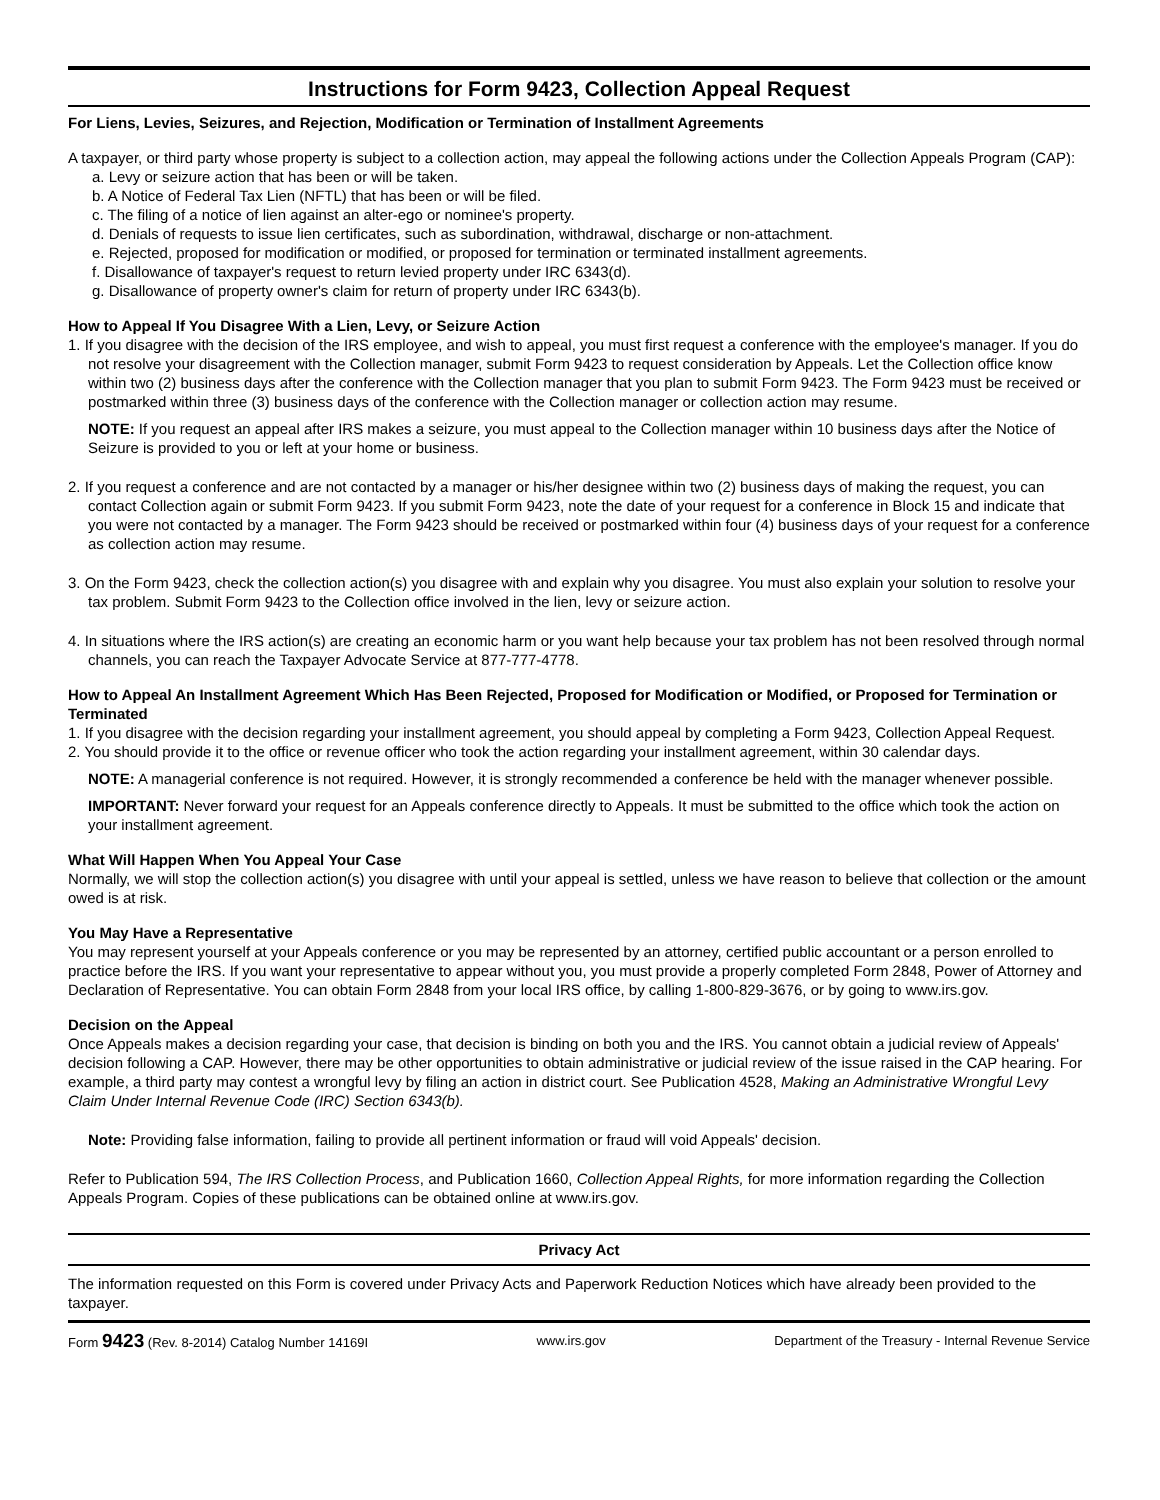Instructions for Form 9423, Collection Appeal Request
For Liens, Levies, Seizures, and Rejection, Modification or Termination of Installment Agreements
A taxpayer, or third party whose property is subject to a collection action, may appeal the following actions under the Collection Appeals Program (CAP):
a. Levy or seizure action that has been or will be taken.
b. A Notice of Federal Tax Lien (NFTL) that has been or will be filed.
c. The filing of a notice of lien against an alter-ego or nominee's property.
d. Denials of requests to issue lien certificates, such as subordination, withdrawal, discharge or non-attachment.
e. Rejected, proposed for modification or modified, or proposed for termination or terminated installment agreements.
f. Disallowance of taxpayer's request to return levied property under IRC 6343(d).
g. Disallowance of property owner's claim for return of property under IRC 6343(b).
How to Appeal If You Disagree With a Lien, Levy, or Seizure Action
1. If you disagree with the decision of the IRS employee, and wish to appeal, you must first request a conference with the employee's manager. If you do not resolve your disagreement with the Collection manager, submit Form 9423 to request consideration by Appeals. Let the Collection office know within two (2) business days after the conference with the Collection manager that you plan to submit Form 9423. The Form 9423 must be received or postmarked within three (3) business days of the conference with the Collection manager or collection action may resume.
NOTE: If you request an appeal after IRS makes a seizure, you must appeal to the Collection manager within 10 business days after the Notice of Seizure is provided to you or left at your home or business.
2. If you request a conference and are not contacted by a manager or his/her designee within two (2) business days of making the request, you can contact Collection again or submit Form 9423. If you submit Form 9423, note the date of your request for a conference in Block 15 and indicate that you were not contacted by a manager. The Form 9423 should be received or postmarked within four (4) business days of your request for a conference as collection action may resume.
3. On the Form 9423, check the collection action(s) you disagree with and explain why you disagree. You must also explain your solution to resolve your tax problem. Submit Form 9423 to the Collection office involved in the lien, levy or seizure action.
4. In situations where the IRS action(s) are creating an economic harm or you want help because your tax problem has not been resolved through normal channels, you can reach the Taxpayer Advocate Service at 877-777-4778.
How to Appeal An Installment Agreement Which Has Been Rejected, Proposed for Modification or Modified, or Proposed for Termination or Terminated
1. If you disagree with the decision regarding your installment agreement, you should appeal by completing a Form 9423, Collection Appeal Request.
2. You should provide it to the office or revenue officer who took the action regarding your installment agreement, within 30 calendar days.
NOTE: A managerial conference is not required. However, it is strongly recommended a conference be held with the manager whenever possible.
IMPORTANT: Never forward your request for an Appeals conference directly to Appeals. It must be submitted to the office which took the action on your installment agreement.
What Will Happen When You Appeal Your Case
Normally, we will stop the collection action(s) you disagree with until your appeal is settled, unless we have reason to believe that collection or the amount owed is at risk.
You May Have a Representative
You may represent yourself at your Appeals conference or you may be represented by an attorney, certified public accountant or a person enrolled to practice before the IRS. If you want your representative to appear without you, you must provide a properly completed Form 2848, Power of Attorney and Declaration of Representative. You can obtain Form 2848 from your local IRS office, by calling 1-800-829-3676, or by going to www.irs.gov.
Decision on the Appeal
Once Appeals makes a decision regarding your case, that decision is binding on both you and the IRS. You cannot obtain a judicial review of Appeals' decision following a CAP. However, there may be other opportunities to obtain administrative or judicial review of the issue raised in the CAP hearing. For example, a third party may contest a wrongful levy by filing an action in district court. See Publication 4528, Making an Administrative Wrongful Levy Claim Under Internal Revenue Code (IRC) Section 6343(b).
Note: Providing false information, failing to provide all pertinent information or fraud will void Appeals' decision.
Refer to Publication 594, The IRS Collection Process, and Publication 1660, Collection Appeal Rights, for more information regarding the Collection Appeals Program. Copies of these publications can be obtained online at www.irs.gov.
Privacy Act
The information requested on this Form is covered under Privacy Acts and Paperwork Reduction Notices which have already been provided to the taxpayer.
Form 9423 (Rev. 8-2014) Catalog Number 14169I www.irs.gov Department of the Treasury - Internal Revenue Service